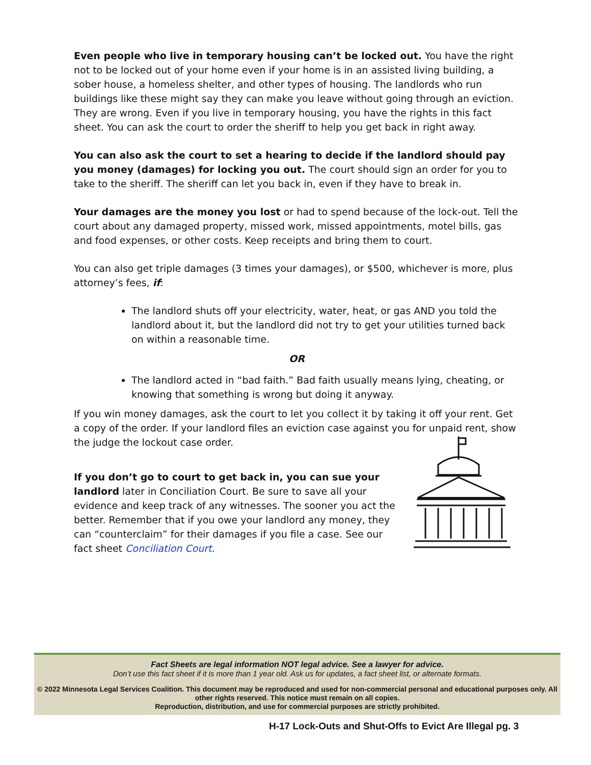Even people who live in temporary housing can’t be locked out. You have the right not to be locked out of your home even if your home is in an assisted living building, a sober house, a homeless shelter, and other types of housing. The landlords who run buildings like these might say they can make you leave without going through an eviction. They are wrong. Even if you live in temporary housing, you have the rights in this fact sheet. You can ask the court to order the sheriff to help you get back in right away.
You can also ask the court to set a hearing to decide if the landlord should pay you money (damages) for locking you out. The court should sign an order for you to take to the sheriff. The sheriff can let you back in, even if they have to break in.
Your damages are the money you lost or had to spend because of the lock-out. Tell the court about any damaged property, missed work, missed appointments, motel bills, gas and food expenses, or other costs. Keep receipts and bring them to court.
You can also get triple damages (3 times your damages), or $500, whichever is more, plus attorney’s fees, if:
The landlord shuts off your electricity, water, heat, or gas AND you told the landlord about it, but the landlord did not try to get your utilities turned back on within a reasonable time.
OR
The landlord acted in “bad faith.” Bad faith usually means lying, cheating, or knowing that something is wrong but doing it anyway.
If you win money damages, ask the court to let you collect it by taking it off your rent. Get a copy of the order. If your landlord files an eviction case against you for unpaid rent, show the judge the lockout case order.
If you don’t go to court to get back in, you can sue your landlord later in Conciliation Court. Be sure to save all your evidence and keep track of any witnesses. The sooner you act the better. Remember that if you owe your landlord any money, they can “counterclaim” for their damages if you file a case. See our fact sheet Conciliation Court.
Fact Sheets are legal information NOT legal advice. See a lawyer for advice.
Don’t use this fact sheet if it is more than 1 year old. Ask us for updates, a fact sheet list, or alternate formats.
© 2022 Minnesota Legal Services Coalition. This document may be reproduced and used for non-commercial personal and educational purposes only. All other rights reserved. This notice must remain on all copies.
Reproduction, distribution, and use for commercial purposes are strictly prohibited.
H-17 Lock-Outs and Shut-Offs to Evict Are Illegal pg. 3